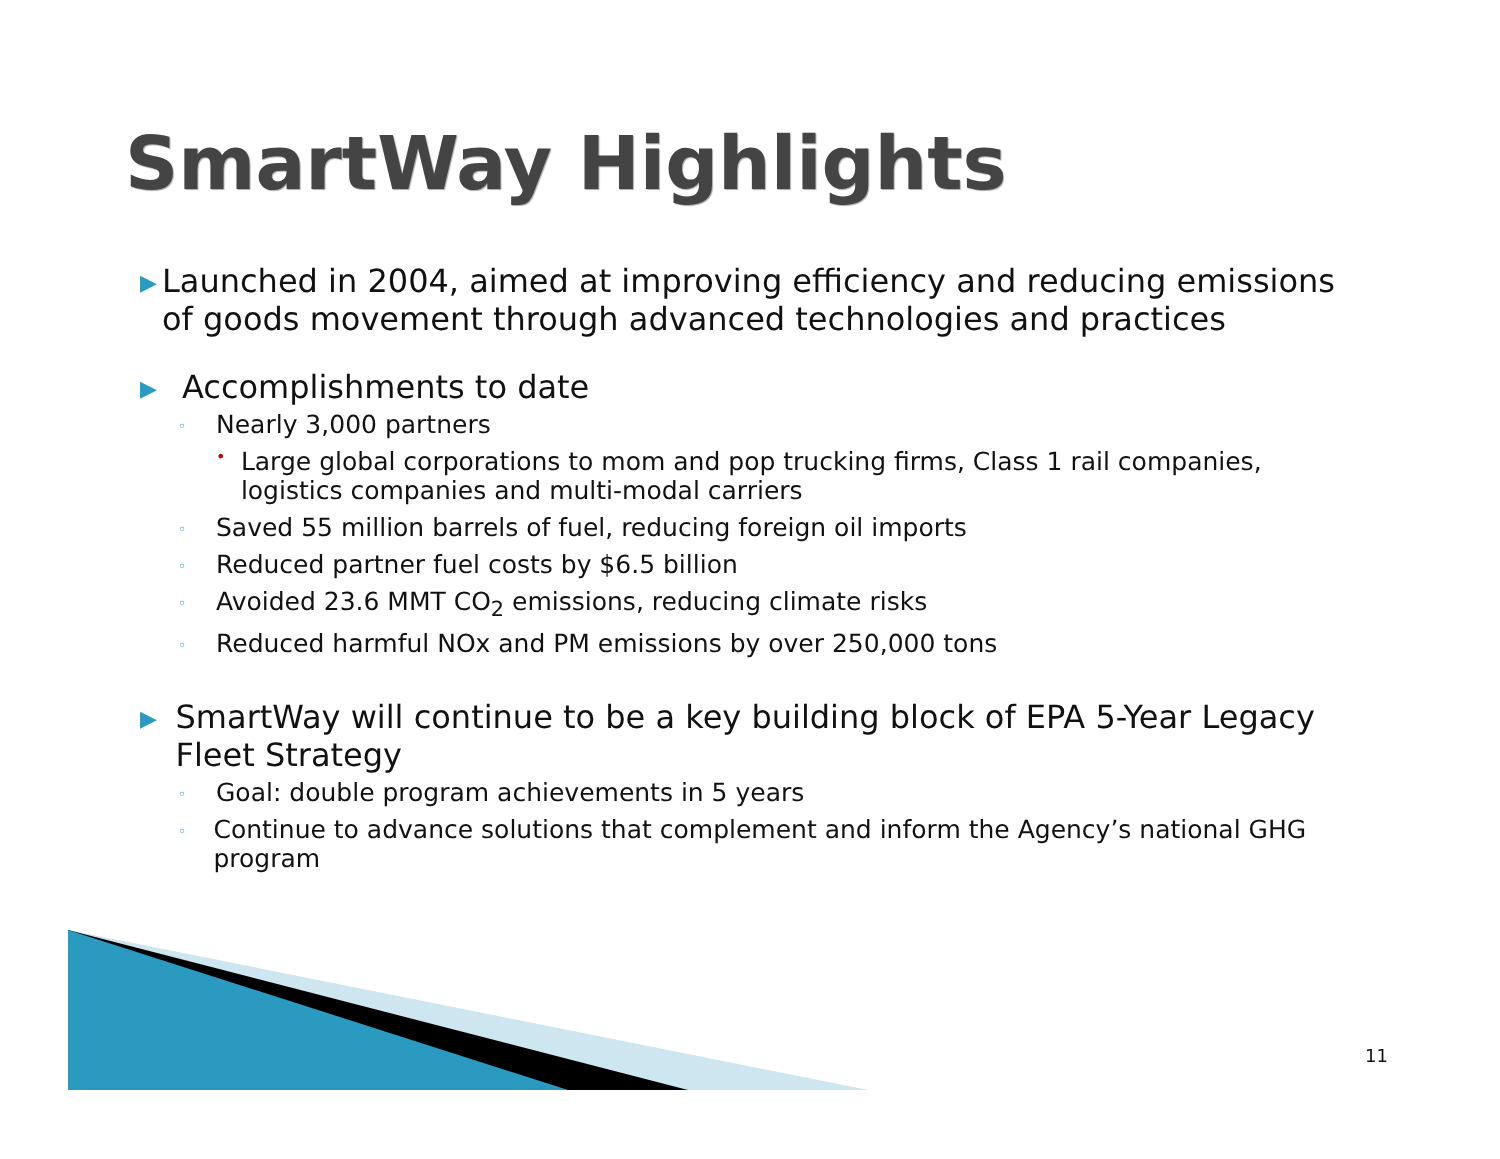SmartWay Highlights
▶ Launched in 2004, aimed at improving efficiency and reducing emissions of goods movement through advanced technologies and practices
▶ Accomplishments to date
◦ Nearly 3,000 partners
• Large global corporations to mom and pop trucking firms, Class 1 rail companies, logistics companies and multi-modal carriers
◦ Saved 55 million barrels of fuel, reducing foreign oil imports
◦ Reduced partner fuel costs by $6.5 billion
◦ Avoided 23.6 MMT CO<sub>2</sub> emissions, reducing climate risks
◦ Reduced harmful NOx and PM emissions by over 250,000 tons
▶ SmartWay will continue to be a key building block of EPA 5-Year Legacy Fleet Strategy
◦ Goal: double program achievements in 5 years
◦ Continue to advance solutions that complement and inform the Agency’s national GHG program
11